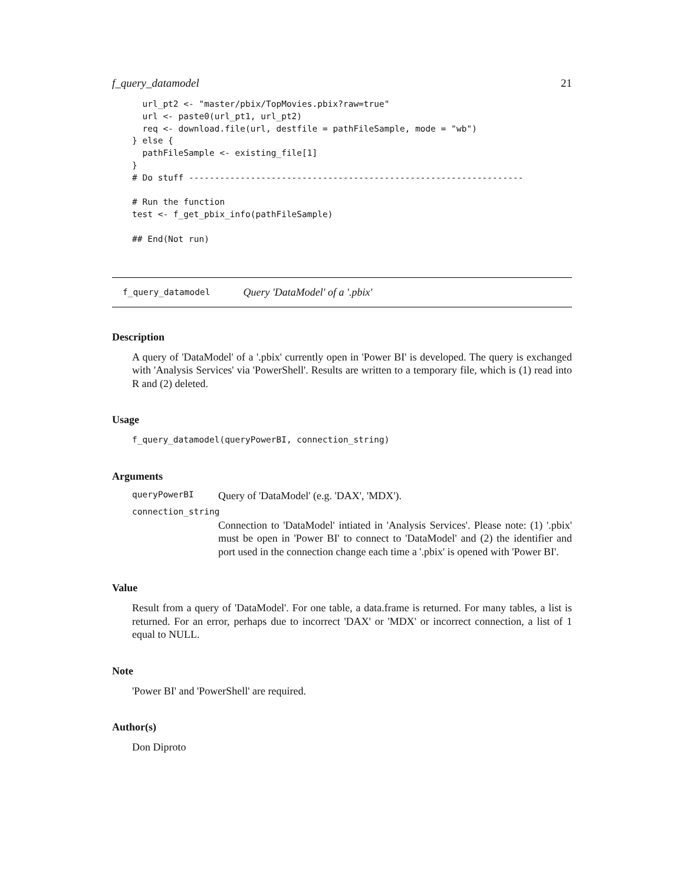f_query_datamodel 21
  url_pt2 <- "master/pbix/TopMovies.pbix?raw=true"
  url <- paste0(url_pt1, url_pt2)
  req <- download.file(url, destfile = pathFileSample, mode = "wb")
} else {
  pathFileSample <- existing_file[1]
}
# Do stuff -----------------------------------------------------------------

# Run the function
test <- f_get_pbix_info(pathFileSample)

## End(Not run)
f_query_datamodel Query 'DataModel' of a '.pbix'
Description
A query of 'DataModel' of a '.pbix' currently open in 'Power BI' is developed. The query is exchanged with 'Analysis Services' via 'PowerShell'. Results are written to a temporary file, which is (1) read into R and (2) deleted.
Usage
f_query_datamodel(queryPowerBI, connection_string)
Arguments
queryPowerBI Query of 'DataModel' (e.g. 'DAX', 'MDX').
connection_string
Connection to 'DataModel' intiated in 'Analysis Services'. Please note: (1) '.pbix' must be open in 'Power BI' to connect to 'DataModel' and (2) the identifier and port used in the connection change each time a '.pbix' is opened with 'Power BI'.
Value
Result from a query of 'DataModel'. For one table, a data.frame is returned. For many tables, a list is returned. For an error, perhaps due to incorrect 'DAX' or 'MDX' or incorrect connection, a list of 1 equal to NULL.
Note
'Power BI' and 'PowerShell' are required.
Author(s)
Don Diproto